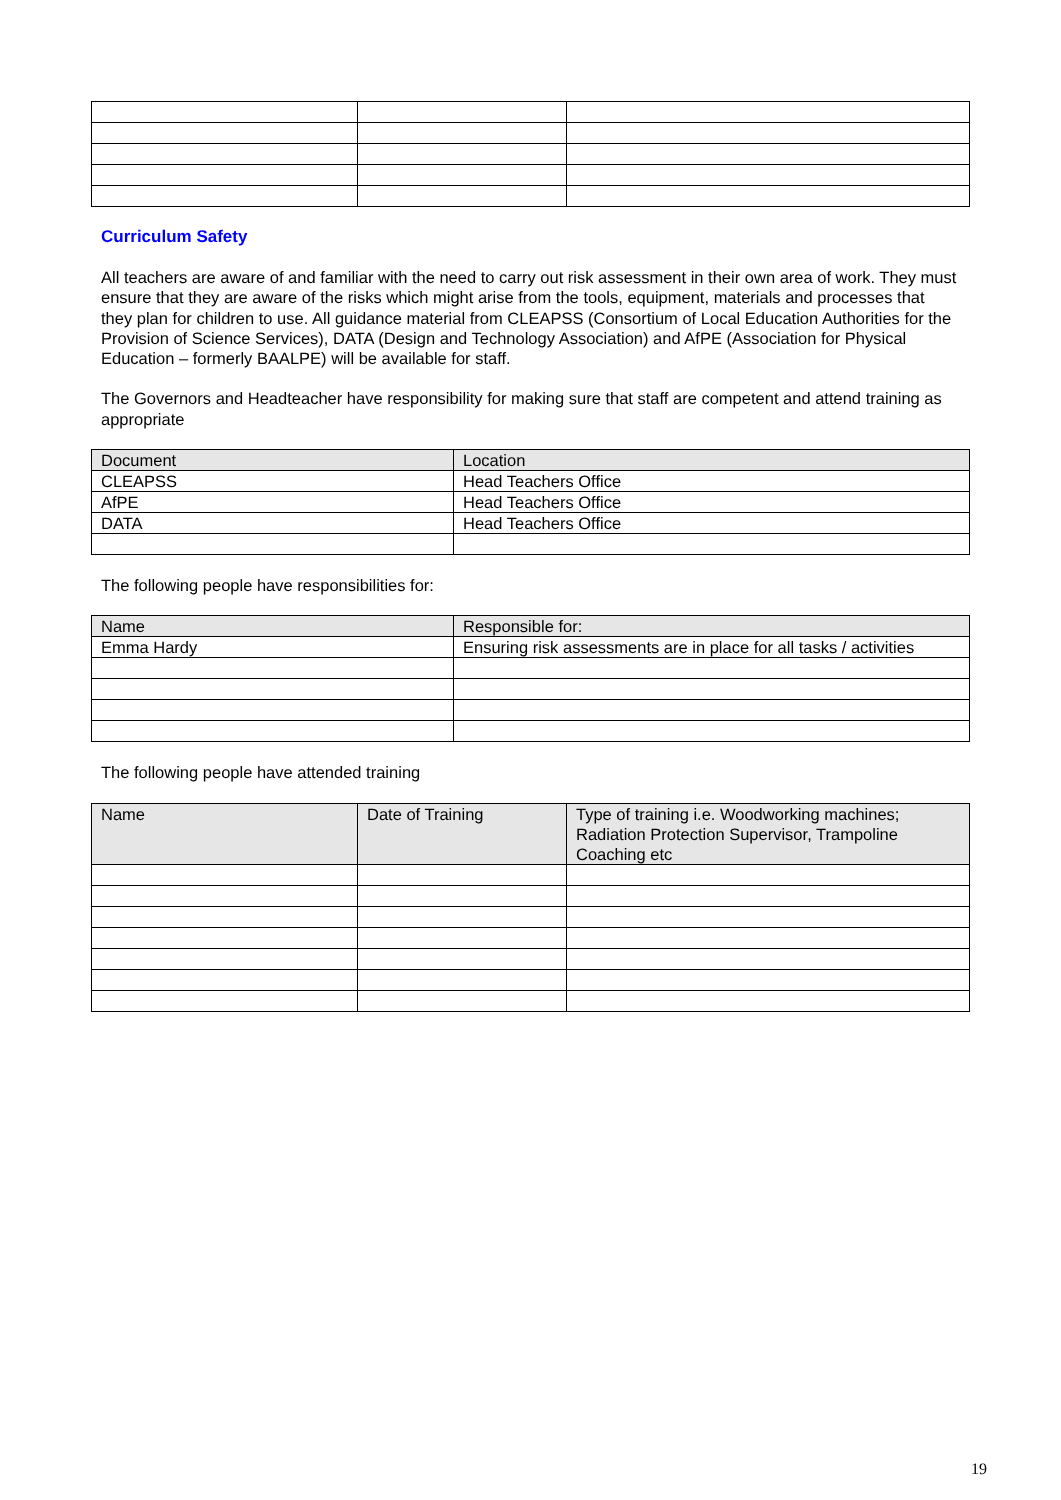Curriculum Safety
All teachers are aware of and familiar with the need to carry out risk assessment in their own area of work. They must ensure that they are aware of the risks which might arise from the tools, equipment, materials and processes that they plan for children to use. All guidance material from CLEAPSS (Consortium of Local Education Authorities for the Provision of Science Services), DATA (Design and Technology Association) and AfPE (Association for Physical Education – formerly BAALPE) will be available for staff.
The Governors and Headteacher have responsibility for making sure that staff are competent and attend training as appropriate
| Document | Location |
| --- | --- |
| CLEAPSS | Head Teachers Office |
| AfPE | Head Teachers Office |
| DATA | Head Teachers Office |
The following people have responsibilities for:
| Name | Responsible for: |
| --- | --- |
| Emma Hardy | Ensuring risk assessments are in place for all tasks / activities |
The following people have attended training
| Name | Date of Training | Type of training i.e. Woodworking machines; Radiation Protection Supervisor, Trampoline Coaching etc |
| --- | --- | --- |
19